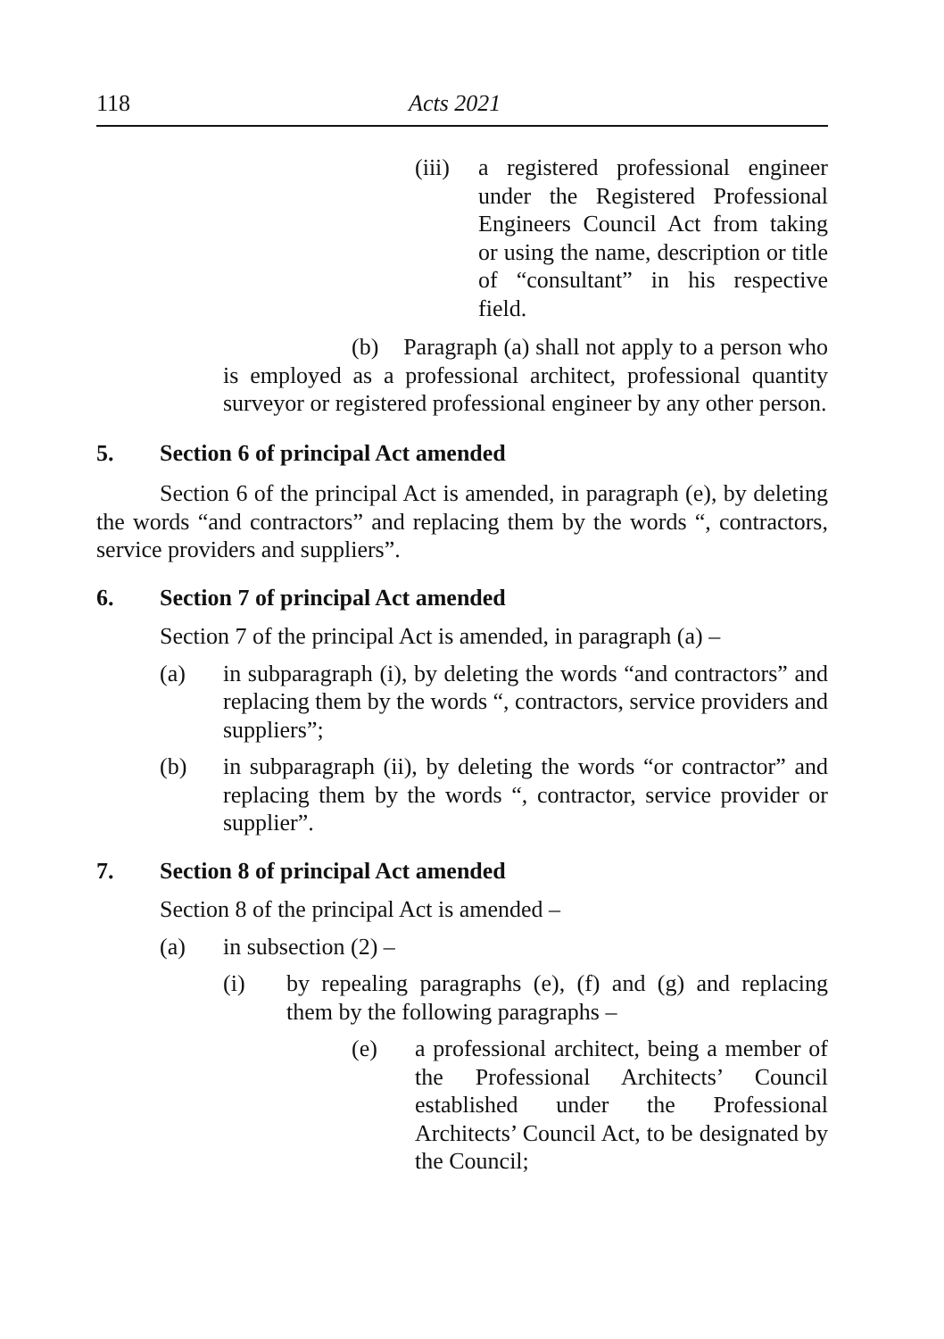118 Acts 2021
(iii) a registered professional engineer under the Registered Professional Engineers Council Act from taking or using the name, description or title of “consultant” in his respective field.
(b) Paragraph (a) shall not apply to a person who is employed as a professional architect, professional quantity surveyor or registered professional engineer by any other person.
5. Section 6 of principal Act amended
Section 6 of the principal Act is amended, in paragraph (e), by deleting the words “and contractors” and replacing them by the words “, contractors, service providers and suppliers”.
6. Section 7 of principal Act amended
Section 7 of the principal Act is amended, in paragraph (a) –
(a) in subparagraph (i), by deleting the words “and contractors” and replacing them by the words “, contractors, service providers and suppliers”;
(b) in subparagraph (ii), by deleting the words “or contractor” and replacing them by the words “, contractor, service provider or supplier”.
7. Section 8 of principal Act amended
Section 8 of the principal Act is amended –
(a) in subsection (2) –
(i) by repealing paragraphs (e), (f) and (g) and replacing them by the following paragraphs –
(e) a professional architect, being a member of the Professional Architects’ Council established under the Professional Architects’ Council Act, to be designated by the Council;